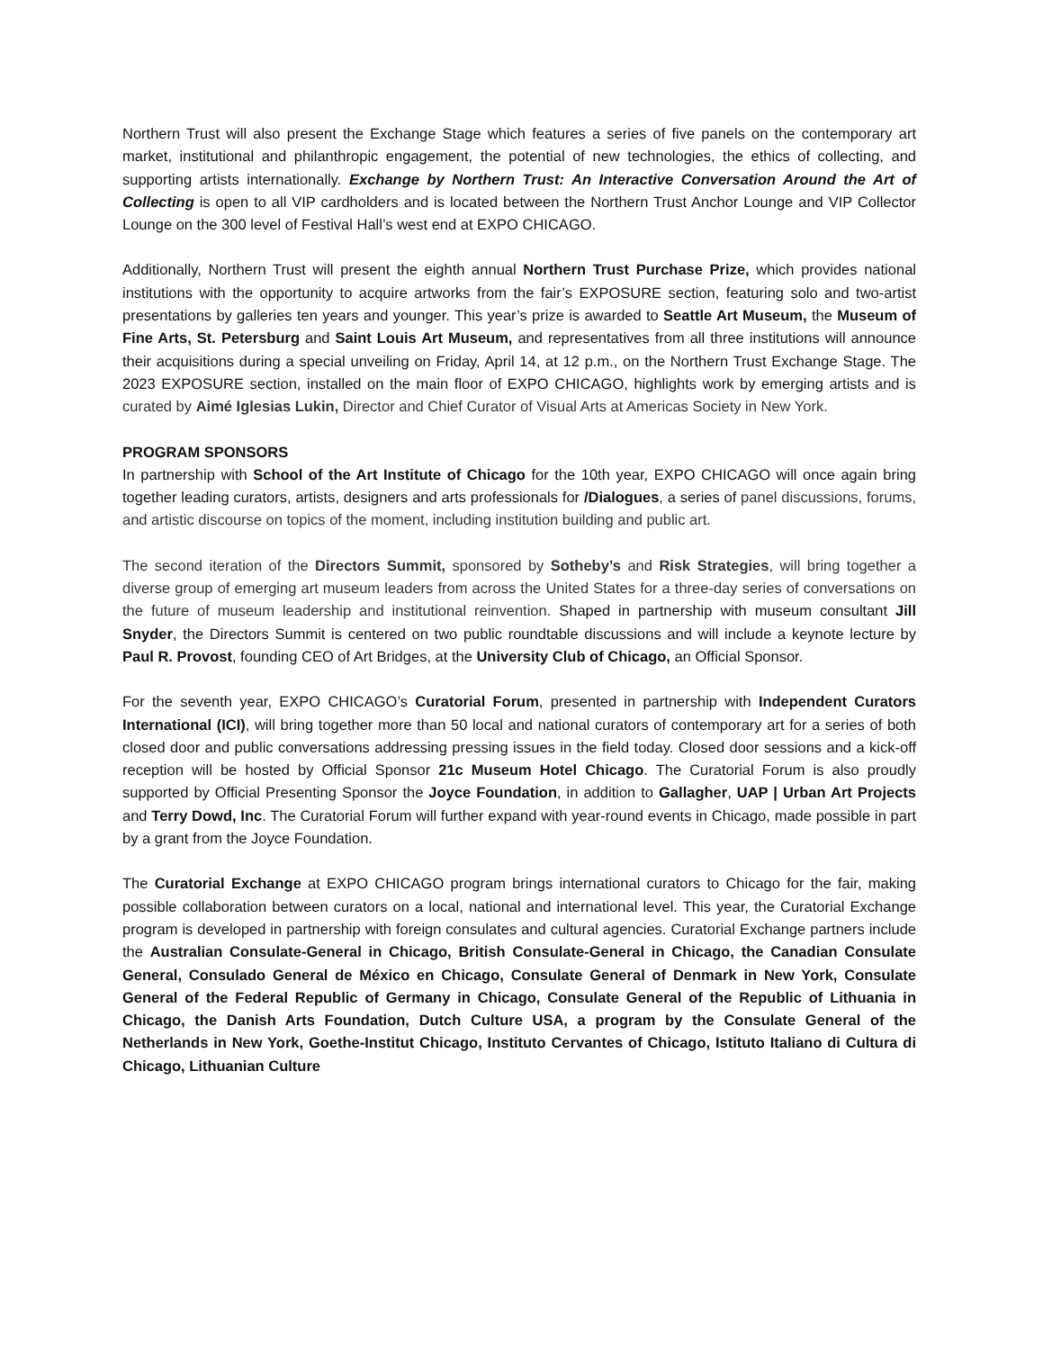Northern Trust will also present the Exchange Stage which features a series of five panels on the contemporary art market, institutional and philanthropic engagement, the potential of new technologies, the ethics of collecting, and supporting artists internationally. Exchange by Northern Trust: An Interactive Conversation Around the Art of Collecting is open to all VIP cardholders and is located between the Northern Trust Anchor Lounge and VIP Collector Lounge on the 300 level of Festival Hall’s west end at EXPO CHICAGO.
Additionally, Northern Trust will present the eighth annual Northern Trust Purchase Prize, which provides national institutions with the opportunity to acquire artworks from the fair’s EXPOSURE section, featuring solo and two-artist presentations by galleries ten years and younger. This year’s prize is awarded to Seattle Art Museum, the Museum of Fine Arts, St. Petersburg and Saint Louis Art Museum, and representatives from all three institutions will announce their acquisitions during a special unveiling on Friday, April 14, at 12 p.m., on the Northern Trust Exchange Stage. The 2023 EXPOSURE section, installed on the main floor of EXPO CHICAGO, highlights work by emerging artists and is curated by Aimé Iglesias Lukin, Director and Chief Curator of Visual Arts at Americas Society in New York.
PROGRAM SPONSORS
In partnership with School of the Art Institute of Chicago for the 10th year, EXPO CHICAGO will once again bring together leading curators, artists, designers and arts professionals for /Dialogues, a series of panel discussions, forums, and artistic discourse on topics of the moment, including institution building and public art.
The second iteration of the Directors Summit, sponsored by Sotheby’s and Risk Strategies, will bring together a diverse group of emerging art museum leaders from across the United States for a three-day series of conversations on the future of museum leadership and institutional reinvention. Shaped in partnership with museum consultant Jill Snyder, the Directors Summit is centered on two public roundtable discussions and will include a keynote lecture by Paul R. Provost, founding CEO of Art Bridges, at the University Club of Chicago, an Official Sponsor.
For the seventh year, EXPO CHICAGO’s Curatorial Forum, presented in partnership with Independent Curators International (ICI), will bring together more than 50 local and national curators of contemporary art for a series of both closed door and public conversations addressing pressing issues in the field today. Closed door sessions and a kick-off reception will be hosted by Official Sponsor 21c Museum Hotel Chicago. The Curatorial Forum is also proudly supported by Official Presenting Sponsor the Joyce Foundation, in addition to Gallagher, UAP | Urban Art Projects and Terry Dowd, Inc. The Curatorial Forum will further expand with year-round events in Chicago, made possible in part by a grant from the Joyce Foundation.
The Curatorial Exchange at EXPO CHICAGO program brings international curators to Chicago for the fair, making possible collaboration between curators on a local, national and international level. This year, the Curatorial Exchange program is developed in partnership with foreign consulates and cultural agencies. Curatorial Exchange partners include the Australian Consulate-General in Chicago, British Consulate-General in Chicago, the Canadian Consulate General, Consulado General de México en Chicago, Consulate General of Denmark in New York, Consulate General of the Federal Republic of Germany in Chicago, Consulate General of the Republic of Lithuania in Chicago, the Danish Arts Foundation, Dutch Culture USA, a program by the Consulate General of the Netherlands in New York, Goethe-Institut Chicago, Instituto Cervantes of Chicago, Istituto Italiano di Cultura di Chicago, Lithuanian Culture